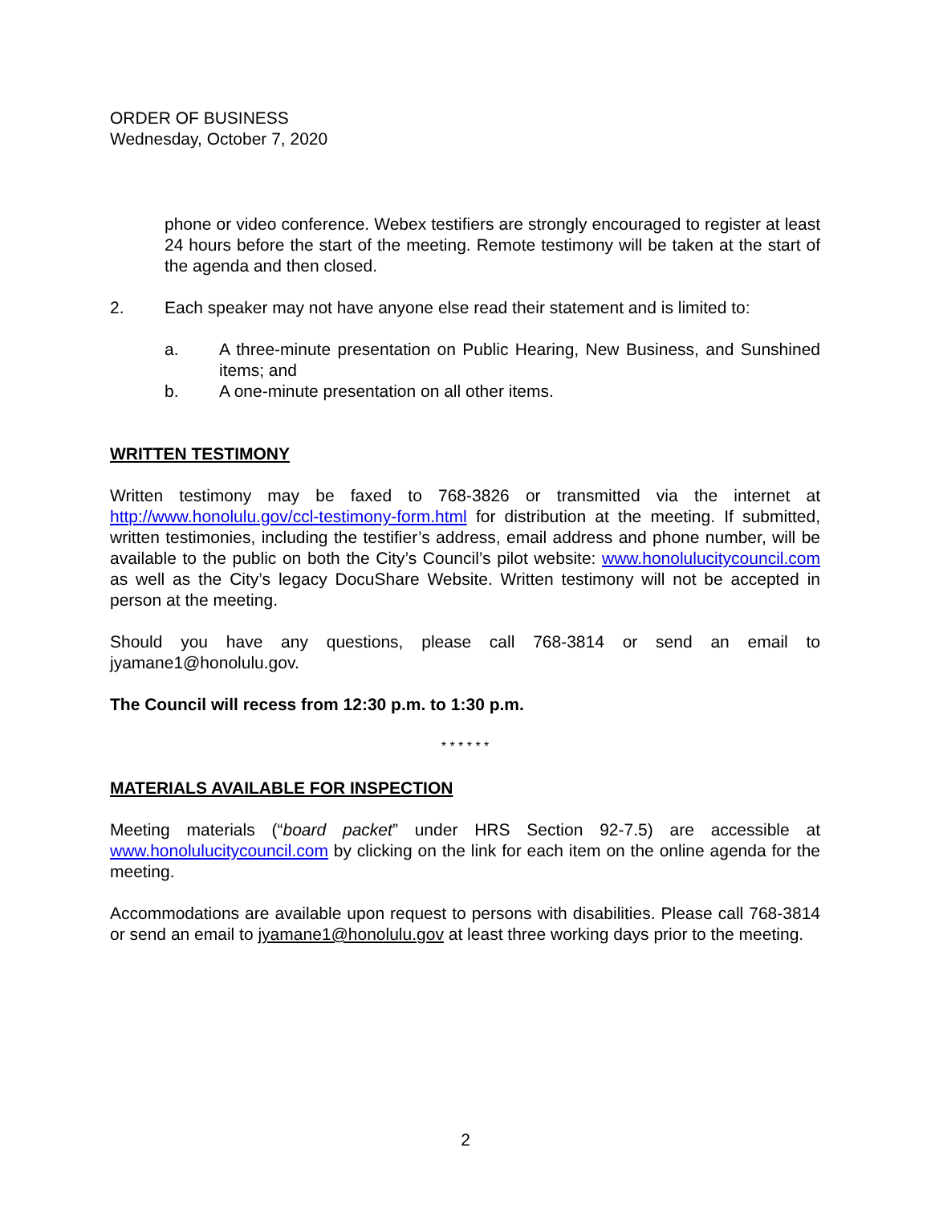ORDER OF BUSINESS
Wednesday, October 7, 2020
phone or video conference. Webex testifiers are strongly encouraged to register at least 24 hours before the start of the meeting. Remote testimony will be taken at the start of the agenda and then closed.
2. Each speaker may not have anyone else read their statement and is limited to:
a. A three-minute presentation on Public Hearing, New Business, and Sunshined items; and
b. A one-minute presentation on all other items.
WRITTEN TESTIMONY
Written testimony may be faxed to 768-3826 or transmitted via the internet at http://www.honolulu.gov/ccl-testimony-form.html for distribution at the meeting. If submitted, written testimonies, including the testifier’s address, email address and phone number, will be available to the public on both the City’s Council’s pilot website: www.honolulucitycouncil.com as well as the City’s legacy DocuShare Website. Written testimony will not be accepted in person at the meeting.
Should you have any questions, please call 768-3814 or send an email to jyamane1@honolulu.gov.
The Council will recess from 12:30 p.m. to 1:30 p.m.
* * * * * *
MATERIALS AVAILABLE FOR INSPECTION
Meeting materials (“board packet” under HRS Section 92-7.5) are accessible at www.honolulucitycouncil.com by clicking on the link for each item on the online agenda for the meeting.
Accommodations are available upon request to persons with disabilities. Please call 768-3814 or send an email to jyamane1@honolulu.gov at least three working days prior to the meeting.
2